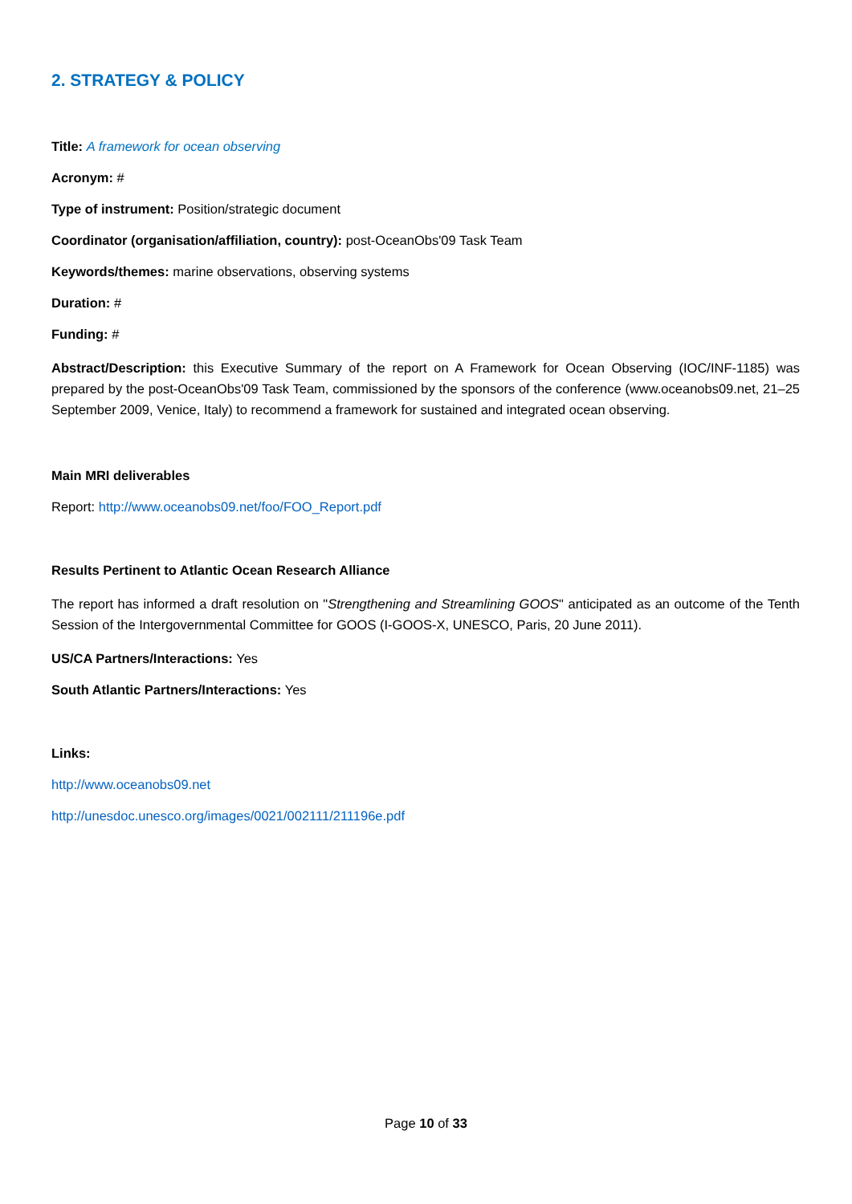2. STRATEGY & POLICY
Title: A framework for ocean observing
Acronym: #
Type of instrument: Position/strategic document
Coordinator (organisation/affiliation, country): post-OceanObs'09 Task Team
Keywords/themes: marine observations, observing systems
Duration: #
Funding: #
Abstract/Description: this Executive Summary of the report on A Framework for Ocean Observing (IOC/INF-1185) was prepared by the post-OceanObs'09 Task Team, commissioned by the sponsors of the conference (www.oceanobs09.net, 21–25 September 2009, Venice, Italy) to recommend a framework for sustained and integrated ocean observing.
Main MRI deliverables
Report: http://www.oceanobs09.net/foo/FOO_Report.pdf
Results Pertinent to Atlantic Ocean Research Alliance
The report has informed a draft resolution on "Strengthening and Streamlining GOOS" anticipated as an outcome of the Tenth Session of the Intergovernmental Committee for GOOS (I-GOOS-X, UNESCO, Paris, 20 June 2011).
US/CA Partners/Interactions: Yes
South Atlantic Partners/Interactions: Yes
Links:
http://www.oceanobs09.net
http://unesdoc.unesco.org/images/0021/002111/211196e.pdf
Page 10 of 33